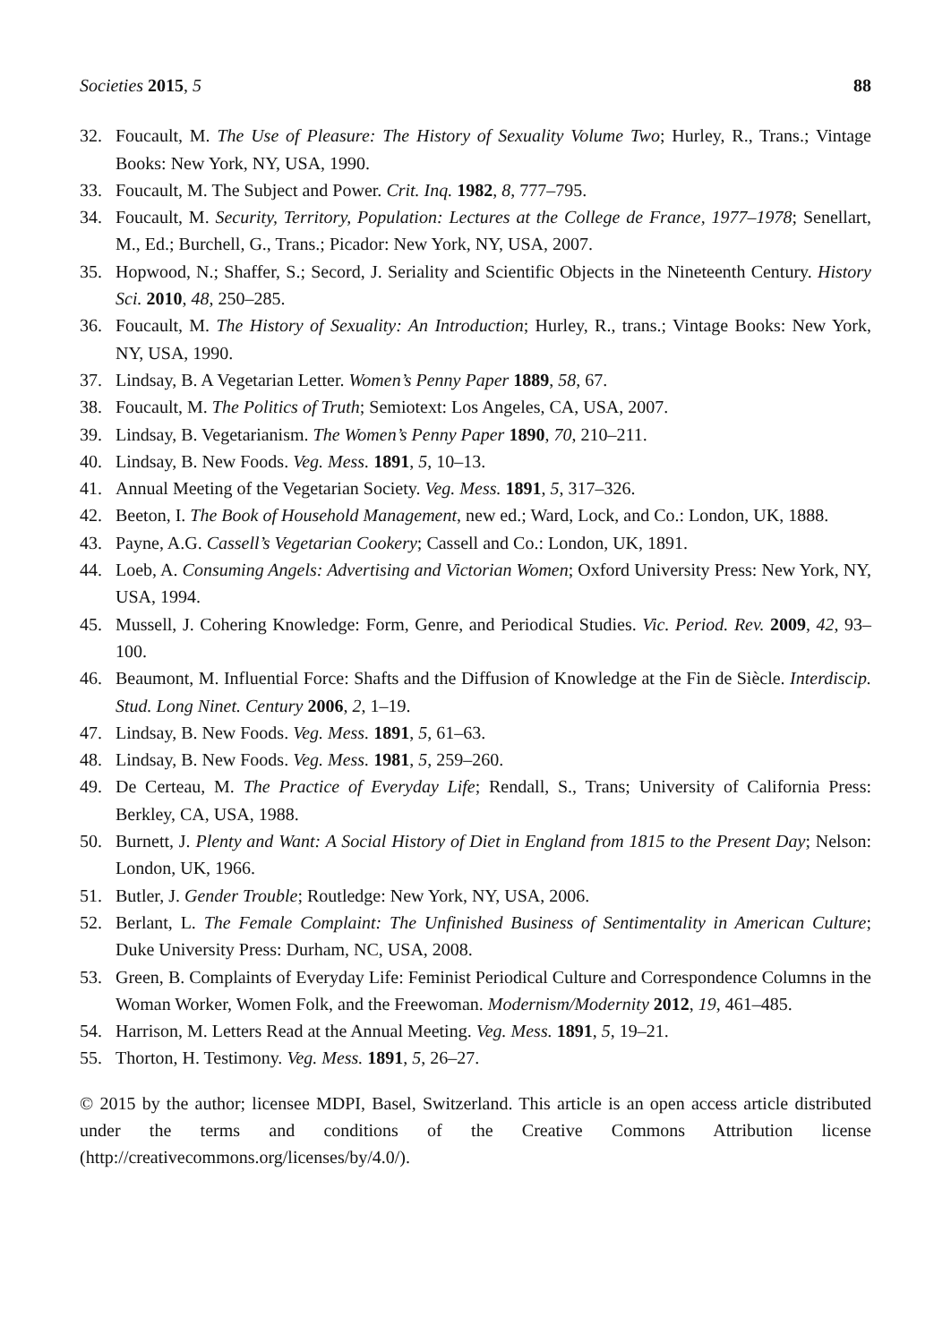Societies 2015, 5 88
32. Foucault, M. The Use of Pleasure: The History of Sexuality Volume Two; Hurley, R., Trans.; Vintage Books: New York, NY, USA, 1990.
33. Foucault, M. The Subject and Power. Crit. Inq. 1982, 8, 777–795.
34. Foucault, M. Security, Territory, Population: Lectures at the College de France, 1977–1978; Senellart, M., Ed.; Burchell, G., Trans.; Picador: New York, NY, USA, 2007.
35. Hopwood, N.; Shaffer, S.; Secord, J. Seriality and Scientific Objects in the Nineteenth Century. History Sci. 2010, 48, 250–285.
36. Foucault, M. The History of Sexuality: An Introduction; Hurley, R., trans.; Vintage Books: New York, NY, USA, 1990.
37. Lindsay, B. A Vegetarian Letter. Women’s Penny Paper 1889, 58, 67.
38. Foucault, M. The Politics of Truth; Semiotext: Los Angeles, CA, USA, 2007.
39. Lindsay, B. Vegetarianism. The Women’s Penny Paper 1890, 70, 210–211.
40. Lindsay, B. New Foods. Veg. Mess. 1891, 5, 10–13.
41. Annual Meeting of the Vegetarian Society. Veg. Mess. 1891, 5, 317–326.
42. Beeton, I. The Book of Household Management, new ed.; Ward, Lock, and Co.: London, UK, 1888.
43. Payne, A.G. Cassell’s Vegetarian Cookery; Cassell and Co.: London, UK, 1891.
44. Loeb, A. Consuming Angels: Advertising and Victorian Women; Oxford University Press: New York, NY, USA, 1994.
45. Mussell, J. Cohering Knowledge: Form, Genre, and Periodical Studies. Vic. Period. Rev. 2009, 42, 93–100.
46. Beaumont, M. Influential Force: Shafts and the Diffusion of Knowledge at the Fin de Siècle. Interdiscip. Stud. Long Ninet. Century 2006, 2, 1–19.
47. Lindsay, B. New Foods. Veg. Mess. 1891, 5, 61–63.
48. Lindsay, B. New Foods. Veg. Mess. 1981, 5, 259–260.
49. De Certeau, M. The Practice of Everyday Life; Rendall, S., Trans; University of California Press: Berkley, CA, USA, 1988.
50. Burnett, J. Plenty and Want: A Social History of Diet in England from 1815 to the Present Day; Nelson: London, UK, 1966.
51. Butler, J. Gender Trouble; Routledge: New York, NY, USA, 2006.
52. Berlant, L. The Female Complaint: The Unfinished Business of Sentimentality in American Culture; Duke University Press: Durham, NC, USA, 2008.
53. Green, B. Complaints of Everyday Life: Feminist Periodical Culture and Correspondence Columns in the Woman Worker, Women Folk, and the Freewoman. Modernism/Modernity 2012, 19, 461–485.
54. Harrison, M. Letters Read at the Annual Meeting. Veg. Mess. 1891, 5, 19–21.
55. Thorton, H. Testimony. Veg. Mess. 1891, 5, 26–27.
© 2015 by the author; licensee MDPI, Basel, Switzerland. This article is an open access article distributed under the terms and conditions of the Creative Commons Attribution license (http://creativecommons.org/licenses/by/4.0/).